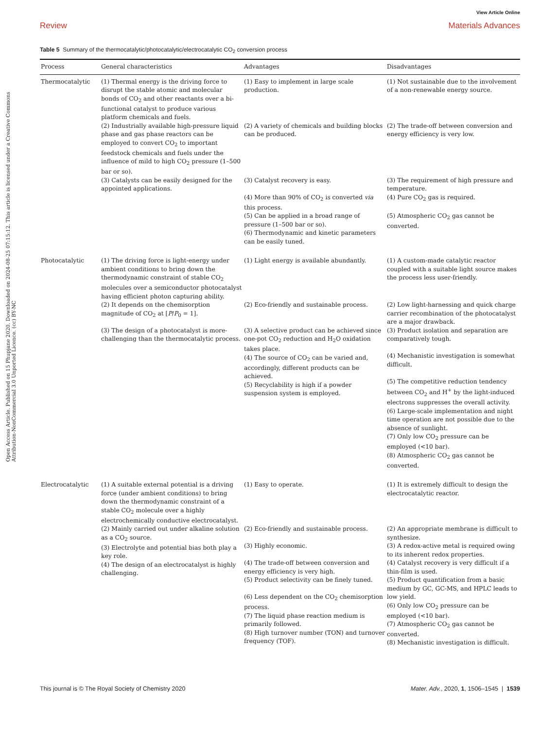View Article Online
Review Materials Advances
Open Access Article. Published on 15 Phupjane 2020. Downloaded on 2024-08-25 07:15:12. This article is licensed under a Creative Commons Attribution-NonCommercial 3.0 Unported Licence. (cc) BY-NC
Table 5 Summary of the thermocatalytic/photocatalytic/electrocatalytic CO<sub>2</sub> conversion process
| Process | General characteristics | Advantages | Disadvantages |
| --- | --- | --- | --- |
| Thermocatalytic | (1) Thermal energy is the driving force to disrupt the stable atomic and molecular bonds of CO<sub>2</sub> and other reactants over a bi-functional catalyst to produce various platform chemicals and fuels. | (1) Easy to implement in large scale production. | (1) Not sustainable due to the involvement of a non-renewable energy source. |
| | (2) Industrially available high-pressure liquid phase and gas phase reactors can be employed to convert CO<sub>2</sub> to important feedstock chemicals and fuels under the influence of mild to high CO<sub>2</sub> pressure (1–500 bar or so). | (2) A variety of chemicals and building blocks can be produced. | (2) The trade-off between conversion and energy efficiency is very low. |
| | (3) Catalysts can be easily designed for the appointed applications. | (3) Catalyst recovery is easy. (4) More than 90% of CO<sub>2</sub> is converted via this process. (5) Can be applied in a broad range of pressure (1–500 bar or so). (6) Thermodynamic and kinetic parameters can be easily tuned. | (3) The requirement of high pressure and temperature. (4) Pure CO<sub>2</sub> gas is required. (5) Atmospheric CO<sub>2</sub> gas cannot be converted. |
| Photocatalytic | (1) The driving force is light-energy under ambient conditions to bring down the thermodynamic constraint of stable CO<sub>2</sub> molecules over a semiconductor photocatalyst having efficient photon capturing ability. | (1) Light energy is available abundantly. | (1) A custom-made catalytic reactor coupled with a suitable light source makes the process less user-friendly. |
| | (2) It depends on the chemisorption magnitude of CO<sub>2</sub> at [ P / P<sub>0</sub> = 1]. | (2) Eco-friendly and sustainable process. | (2) Low light-harnessing and quick charge carrier recombination of the photocatalyst are a major drawback. |
| | (3) The design of a photocatalyst is more-challenging than the thermocatalytic process. | (3) A selective product can be achieved since one-pot CO<sub>2</sub> reduction and H<sub>2</sub>O oxidation takes place. (4) The source of CO<sub>2</sub> can be varied and, accordingly, different products can be achieved. (5) Recyclability is high if a powder suspension system is employed. | (3) Product isolation and separation are comparatively tough. (4) Mechanistic investigation is somewhat difficult. (5) The competitive reduction tendency between CO<sub>2</sub> and H<sup>+</sup> by the light-induced electrons suppresses the overall activity. (6) Large-scale implementation and night time operation are not possible due to the absence of sunlight. (7) Only low CO<sub>2</sub> pressure can be employed (<10 bar). (8) Atmospheric CO<sub>2</sub> gas cannot be converted. |
| Electrocatalytic | (1) A suitable external potential is a driving force (under ambient conditions) to bring down the thermodynamic constraint of a stable CO<sub>2</sub> molecule over a highly electrochemically conductive electrocatalyst. | (1) Easy to operate. | (1) It is extremely difficult to design the electrocatalytic reactor. |
| | (2) Mainly carried out under alkaline solution as a CO<sub>2</sub> source. (3) Electrolyte and potential bias both play a key role. (4) The design of an electrocatalyst is highly challenging. | (2) Eco-friendly and sustainable process. (3) Highly economic. (4) The trade-off between conversion and energy efficiency is very high. (5) Product selectivity can be finely tuned. (6) Less dependent on the CO<sub>2</sub> chemisorption process. (7) The liquid phase reaction medium is primarily followed. (8) High turnover number (TON) and turnover frequency (TOF). | (2) An appropriate membrane is difficult to synthesize. (3) A redox-active metal is required owing to its inherent redox properties. (4) Catalyst recovery is very difficult if a thin-film is used. (5) Product quantification from a basic medium by GC, GC-MS, and HPLC leads to low yield. (6) Only low CO<sub>2</sub> pressure can be employed (<10 bar). (7) Atmospheric CO<sub>2</sub> gas cannot be converted. (8) Mechanistic investigation is difficult. |
This journal is © The Royal Society of Chemistry 2020 Mater. Adv., 2020, 1, 1506–1545 | 1539